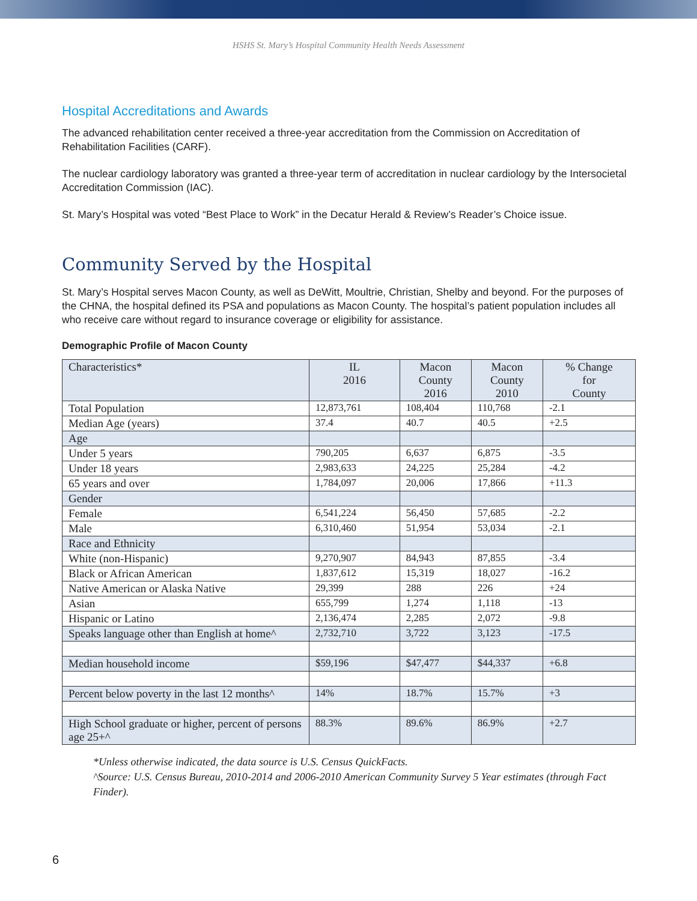HSHS St. Mary’s Hospital Community Health Needs Assessment
Hospital Accreditations and Awards
The advanced rehabilitation center received a three-year accreditation from the Commission on Accreditation of Rehabilitation Facilities (CARF).
The nuclear cardiology laboratory was granted a three-year term of accreditation in nuclear cardiology by the Intersocietal Accreditation Commission (IAC).
St. Mary’s Hospital was voted “Best Place to Work” in the Decatur Herald & Review’s Reader’s Choice issue.
Community Served by the Hospital
St. Mary’s Hospital serves Macon County, as well as DeWitt, Moultrie, Christian, Shelby and beyond. For the purposes of the CHNA, the hospital defined its PSA and populations as Macon County. The hospital’s patient population includes all who receive care without regard to insurance coverage or eligibility for assistance.
Demographic Profile of Macon County
| Characteristics* | IL 2016 | Macon County 2016 | Macon County 2010 | % Change for County |
| --- | --- | --- | --- | --- |
| Total Population | 12,873,761 | 108,404 | 110,768 | -2.1 |
| Median Age (years) | 37.4 | 40.7 | 40.5 | +2.5 |
| Age | | | | |
| Under 5 years | 790,205 | 6,637 | 6,875 | -3.5 |
| Under 18 years | 2,983,633 | 24,225 | 25,284 | -4.2 |
| 65 years and over | 1,784,097 | 20,006 | 17,866 | +11.3 |
| Gender | | | | |
| Female | 6,541,224 | 56,450 | 57,685 | -2.2 |
| Male | 6,310,460 | 51,954 | 53,034 | -2.1 |
| Race and Ethnicity | | | | |
| White (non-Hispanic) | 9,270,907 | 84,943 | 87,855 | -3.4 |
| Black or African American | 1,837,612 | 15,319 | 18,027 | -16.2 |
| Native American or Alaska Native | 29,399 | 288 | 226 | +24 |
| Asian | 655,799 | 1,274 | 1,118 | -13 |
| Hispanic or Latino | 2,136,474 | 2,285 | 2,072 | -9.8 |
| Speaks language other than English at home^ | 2,732,710 | 3,722 | 3,123 | -17.5 |
| Median household income | $59,196 | $47,477 | $44,337 | +6.8 |
| Percent below poverty in the last 12 months^ | 14% | 18.7% | 15.7% | +3 |
| High School graduate or higher, percent of persons age 25+^ | 88.3% | 89.6% | 86.9% | +2.7 |
*Unless otherwise indicated, the data source is U.S. Census QuickFacts.
^Source: U.S. Census Bureau, 2010-2014 and 2006-2010 American Community Survey 5 Year estimates (through Fact Finder).
6